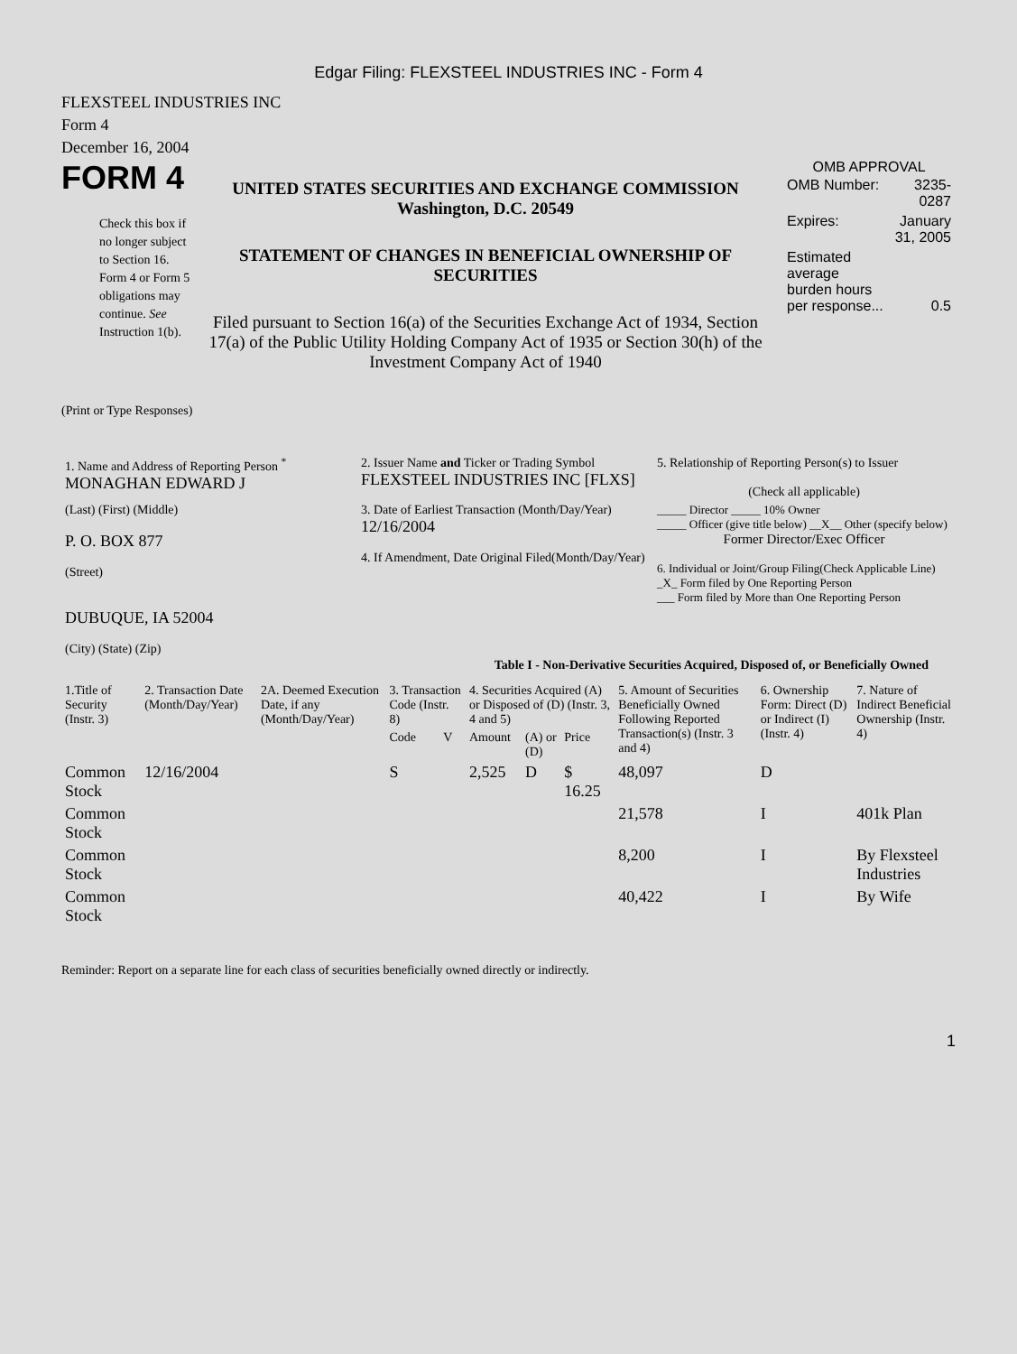Edgar Filing: FLEXSTEEL INDUSTRIES INC - Form 4
FLEXSTEEL INDUSTRIES INC
Form 4
December 16, 2004
FORM 4
Check this box if no longer subject to Section 16. Form 4 or Form 5 obligations may continue. See Instruction 1(b).
UNITED STATES SECURITIES AND EXCHANGE COMMISSION
Washington, D.C. 20549
STATEMENT OF CHANGES IN BENEFICIAL OWNERSHIP OF SECURITIES
Filed pursuant to Section 16(a) of the Securities Exchange Act of 1934, Section 17(a) of the Public Utility Holding Company Act of 1935 or Section 30(h) of the Investment Company Act of 1940
OMB APPROVAL
| OMB Number: | 3235-0287 |
| Expires: | January 31, 2005 |
| Estimated average burden hours per response... | 0.5 |
(Print or Type Responses)
| 1. Name and Address of Reporting Person <sup>*</sup> MONAGHAN EDWARD J | 2. Issuer Name and Ticker or Trading Symbol FLEXSTEEL INDUSTRIES INC [FLXS] | 5. Relationship of Reporting Person(s) to Issuer (Check all applicable) |
| (Last) (First) (Middle) P. O. BOX 877 (Street) DUBUQUE, IA 52004 (City) (State) (Zip) | 3. Date of Earliest Transaction (Month/Day/Year) 12/16/2004 4. If Amendment, Date Original Filed(Month/Day/Year) | _____ Director _____ 10% Owner _____ Officer (give title below) __X__ Other (specify below) Former Director/Exec Officer 6. Individual or Joint/Group Filing(Check Applicable Line) _X_ Form filed by One Reporting Person ___ Form filed by More than One Reporting Person |
Table I - Non-Derivative Securities Acquired, Disposed of, or Beneficially Owned
| 1.Title of Security (Instr. 3) | 2. Transaction Date (Month/Day/Year) | 2A. Deemed Execution Date, if any (Month/Day/Year) | 3. Transaction Code (Instr. 8) | | 4. Securities Acquired (A) or Disposed of (D) (Instr. 3, 4 and 5) | | | 5. Amount of Securities Beneficially Owned Following Reported Transaction(s) (Instr. 3 and 4) | 6. Ownership Form: Direct (D) or Indirect (I) (Instr. 4) | 7. Nature of Indirect Beneficial Ownership (Instr. 4) |
| --- | --- | --- | --- | --- | --- | --- | --- | --- | --- | --- |
| | | | Code | V | Amount | (A) or (D) | Price | | | |
| Common Stock | 12/16/2004 | | S | | 2,525 | D | $ 16.25 | 48,097 | D | |
| Common Stock | | | | | | | | 21,578 | I | 401k Plan |
| Common Stock | | | | | | | | 8,200 | I | By Flexsteel Industries |
| Common Stock | | | | | | | | 40,422 | I | By Wife |
Reminder: Report on a separate line for each class of securities beneficially owned directly or indirectly.
1